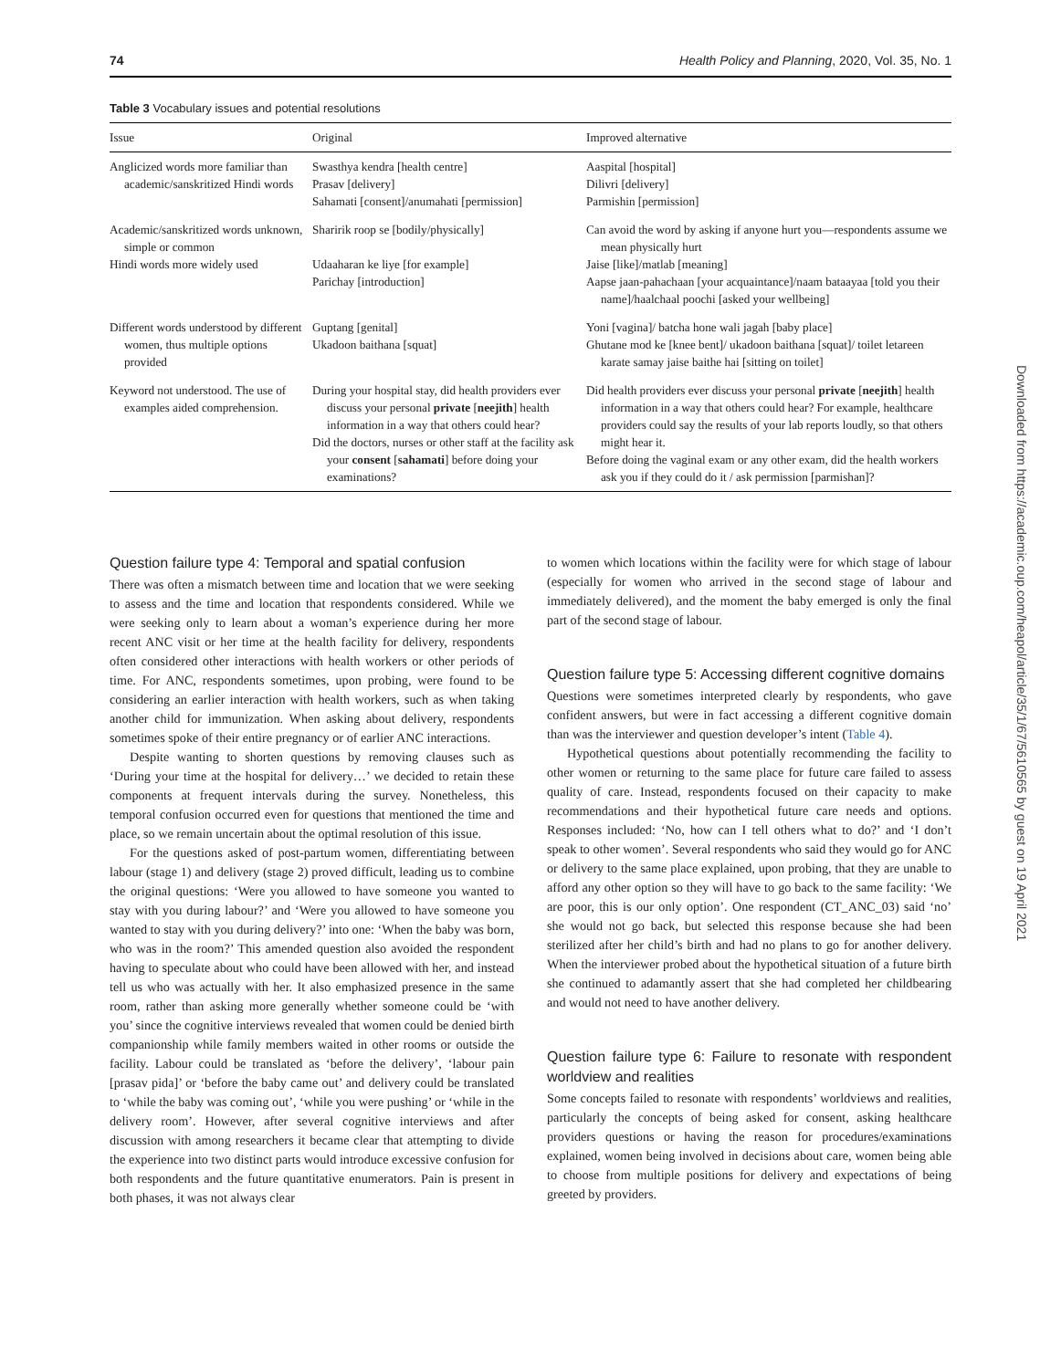74 Health Policy and Planning, 2020, Vol. 35, No. 1
Table 3 Vocabulary issues and potential resolutions
| Issue | Original | Improved alternative |
| --- | --- | --- |
| Anglicized words more familiar than academic/sanskritized Hindi words | Swasthya kendra [health centre] Prasav [delivery] Sahamati [consent]/anumahati [permission] | Aaspital [hospital] Dilivri [delivery] Parmishin [permission] |
| Academic/sanskritized words unknown, simple or common Hindi words more widely used | Sharirik roop se [bodily/physically] Udaaharan ke liye [for example] Parichay [introduction] | Can avoid the word by asking if anyone hurt you—respondents assume we mean physically hurt Jaise [like]/matlab [meaning] Aapse jaan-pahachaan [your acquaintance]/naam bataayaa [told you their name]/haalchaal poochi [asked your wellbeing] |
| Different words understood by different women, thus multiple options provided | Guptang [genital] Ukadoon baithana [squat] | Yoni [vagina]/ batcha hone wali jagah [baby place] Ghutane mod ke [knee bent]/ ukadoon baithana [squat]/ toilet letareen karate samay jaise baithe hai [sitting on toilet] |
| Keyword not understood. The use of examples aided comprehension. | During your hospital stay, did health providers ever discuss your personal private [ neejith ] health information in a way that others could hear? Did the doctors, nurses or other staff at the facility ask your consent [ sahamati ] before doing your examinations? | Did health providers ever discuss your personal private [ neejith ] health information in a way that others could hear? For example, healthcare providers could say the results of your lab reports loudly, so that others might hear it. Before doing the vaginal exam or any other exam, did the health workers ask you if they could do it / ask permission [parmishan]? |
Question failure type 4: Temporal and spatial confusion
There was often a mismatch between time and location that we were seeking to assess and the time and location that respondents considered. While we were seeking only to learn about a woman’s experience during her more recent ANC visit or her time at the health facility for delivery, respondents often considered other interactions with health workers or other periods of time. For ANC, respondents sometimes, upon probing, were found to be considering an earlier interaction with health workers, such as when taking another child for immunization. When asking about delivery, respondents sometimes spoke of their entire pregnancy or of earlier ANC interactions.
Despite wanting to shorten questions by removing clauses such as ‘During your time at the hospital for delivery…’ we decided to retain these components at frequent intervals during the survey. Nonetheless, this temporal confusion occurred even for questions that mentioned the time and place, so we remain uncertain about the optimal resolution of this issue.
For the questions asked of post-partum women, differentiating between labour (stage 1) and delivery (stage 2) proved difficult, leading us to combine the original questions: ‘Were you allowed to have someone you wanted to stay with you during labour?’ and ‘Were you allowed to have someone you wanted to stay with you during delivery?’ into one: ‘When the baby was born, who was in the room?’ This amended question also avoided the respondent having to speculate about who could have been allowed with her, and instead tell us who was actually with her. It also emphasized presence in the same room, rather than asking more generally whether someone could be ‘with you’ since the cognitive interviews revealed that women could be denied birth companionship while family members waited in other rooms or outside the facility. Labour could be translated as ‘before the delivery’, ‘labour pain [prasav pida]’ or ‘before the baby came out’ and delivery could be translated to ‘while the baby was coming out’, ‘while you were pushing’ or ‘while in the delivery room’. However, after several cognitive interviews and after discussion with among researchers it became clear that attempting to divide the experience into two distinct parts would introduce excessive confusion for both respondents and the future quantitative enumerators. Pain is present in both phases, it was not always clear
to women which locations within the facility were for which stage of labour (especially for women who arrived in the second stage of labour and immediately delivered), and the moment the baby emerged is only the final part of the second stage of labour.
Question failure type 5: Accessing different cognitive domains
Questions were sometimes interpreted clearly by respondents, who gave confident answers, but were in fact accessing a different cognitive domain than was the interviewer and question developer’s intent (Table 4).
Hypothetical questions about potentially recommending the facility to other women or returning to the same place for future care failed to assess quality of care. Instead, respondents focused on their capacity to make recommendations and their hypothetical future care needs and options. Responses included: ‘No, how can I tell others what to do?’ and ‘I don’t speak to other women’. Several respondents who said they would go for ANC or delivery to the same place explained, upon probing, that they are unable to afford any other option so they will have to go back to the same facility: ‘We are poor, this is our only option’. One respondent (CT_ANC_03) said ‘no’ she would not go back, but selected this response because she had been sterilized after her child’s birth and had no plans to go for another delivery. When the interviewer probed about the hypothetical situation of a future birth she continued to adamantly assert that she had completed her childbearing and would not need to have another delivery.
Question failure type 6: Failure to resonate with respondent worldview and realities
Some concepts failed to resonate with respondents’ worldviews and realities, particularly the concepts of being asked for consent, asking healthcare providers questions or having the reason for procedures/examinations explained, women being involved in decisions about care, women being able to choose from multiple positions for delivery and expectations of being greeted by providers.
Downloaded from https://academic.oup.com/heapol/article/35/1/67/5610565 by guest on 19 April 2021